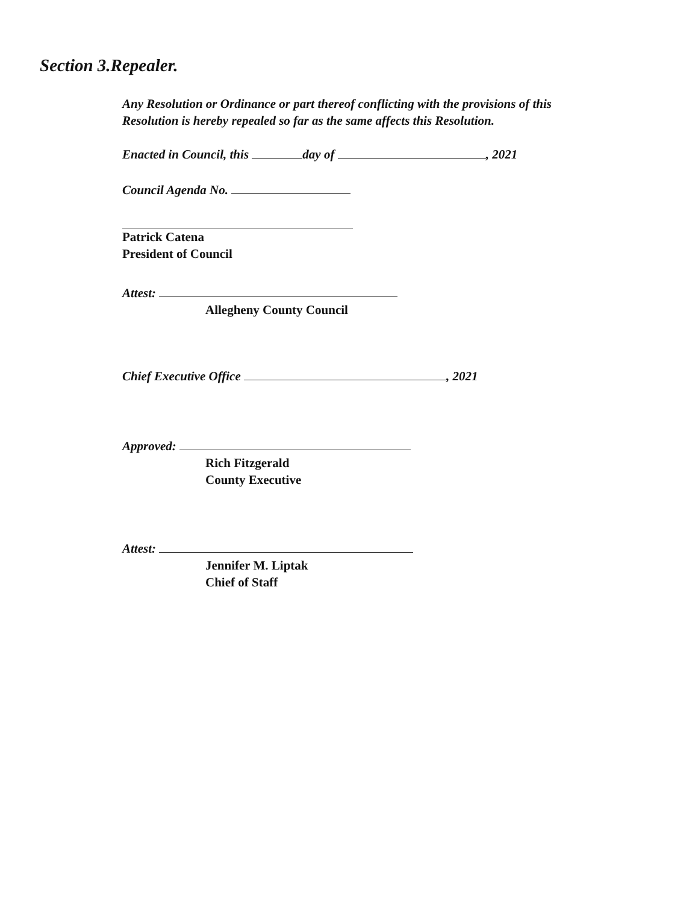Section 3.Repealer.
Any Resolution or Ordinance or part thereof conflicting with the provisions of this
Resolution is hereby repealed so far as the same affects this Resolution.
Enacted in Council, this day of , 2021
Council Agenda No.
Patrick Catena
President of Council
Attest:
Allegheny County Council
Chief Executive Office , 2021
Approved:
Rich Fitzgerald
County Executive
Attest:
Jennifer M. Liptak
Chief of Staff